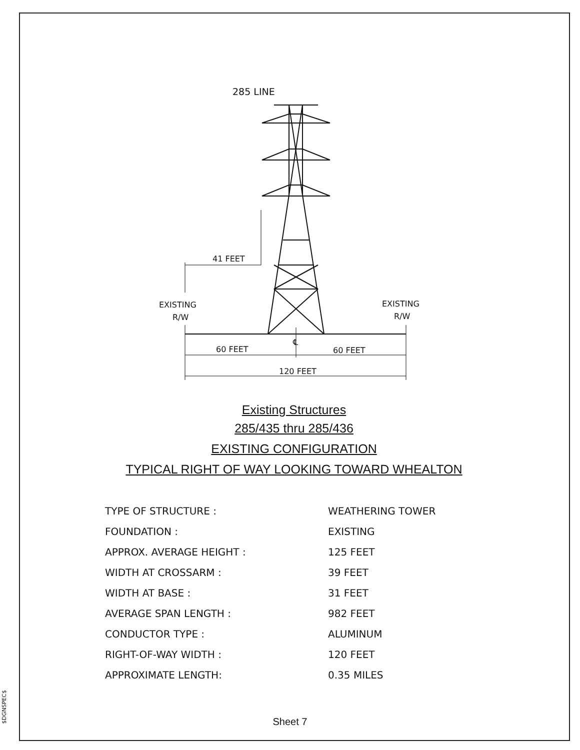$DGNSPEC$
285 LINE
41 FEET
EXISTING
R/W
EXISTING
R/W
℄
60 FEET
60 FEET
120 FEET
Existing Structures
285/435 thru 285/436
EXISTING CONFIGURATION
TYPICAL RIGHT OF WAY LOOKING TOWARD WHEALTON
| TYPE OF STRUCTURE : | WEATHERING TOWER |
| FOUNDATION : | EXISTING |
| APPROX. AVERAGE HEIGHT : | 125 FEET |
| WIDTH AT CROSSARM : | 39 FEET |
| WIDTH AT BASE : | 31 FEET |
| AVERAGE SPAN LENGTH : | 982 FEET |
| CONDUCTOR TYPE : | ALUMINUM |
| RIGHT-OF-WAY WIDTH : | 120 FEET |
| APPROXIMATE LENGTH: | 0.35 MILES |
Sheet 7